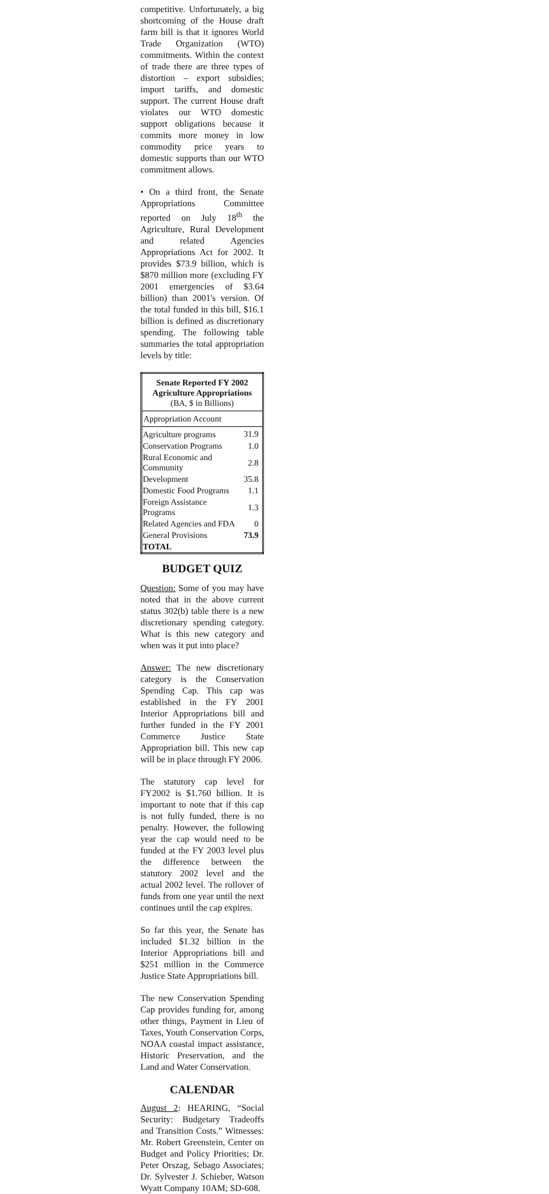competitive. Unfortunately, a big shortcoming of the House draft farm bill is that it ignores World Trade Organization (WTO) commitments. Within the context of trade there are three types of distortion – export subsidies; import tariffs, and domestic support. The current House draft violates our WTO domestic support obligations because it commits more money in low commodity price years to domestic supports than our WTO commitment allows.
• On a third front, the Senate Appropriations Committee reported on July 18<sup>th</sup> the Agriculture, Rural Development and related Agencies Appropriations Act for 2002. It provides $73.9 billion, which is $870 million more (excluding FY 2001 emergencies of $3.64 billion) than 2001's version. Of the total funded in this bill, $16.1 billion is defined as discretionary spending. The following table summaries the total appropriation levels by title:
| Senate Reported FY 2002 Agriculture Appropriations (BA, $ in Billions) | |
| --- | --- |
| Appropriation Account | |
| Agriculture programs | 31.9 |
| Conservation Programs | 1.0 |
| Rural Economic and Community | 2.8 |
| Development | 35.8 |
| Domestic Food Programs | 1.1 |
| Foreign Assistance Programs | 1.3 |
| Related Agencies and FDA | 0 |
| General Provisions | 73.9 |
| TOTAL | |
BUDGET QUIZ
Question: Some of you may have noted that in the above current status 302(b) table there is a new discretionary spending category. What is this new category and when was it put into place?
Answer: The new discretionary category is the Conservation Spending Cap. This cap was established in the FY 2001 Interior Appropriations bill and further funded in the FY 2001 Commerce Justice State Appropriation bill. This new cap will be in place through FY 2006.
The statutory cap level for FY2002 is $1.760 billion. It is important to note that if this cap is not fully funded, there is no penalty. However, the following year the cap would need to be funded at the FY 2003 level plus the difference between the statutory 2002 level and the actual 2002 level. The rollover of funds from one year until the next continues until the cap expires.
So far this year, the Senate has included $1.32 billion in the Interior Appropriations bill and $251 million in the Commerce Justice State Appropriations bill.
The new Conservation Spending Cap provides funding for, among other things, Payment in Lieu of Taxes, Youth Conservation Corps, NOAA coastal impact assistance, Historic Preservation, and the Land and Water Conservation.
CALENDAR
August 2: HEARING, “Social Security: Budgetary Tradeoffs and Transition Costs.” Witnesses: Mr. Robert Greenstein, Center on Budget and Policy Priorities; Dr. Peter Orszag, Sebago Associates; Dr. Sylvester J. Schieber, Watson Wyatt Company 10AM; SD-608.